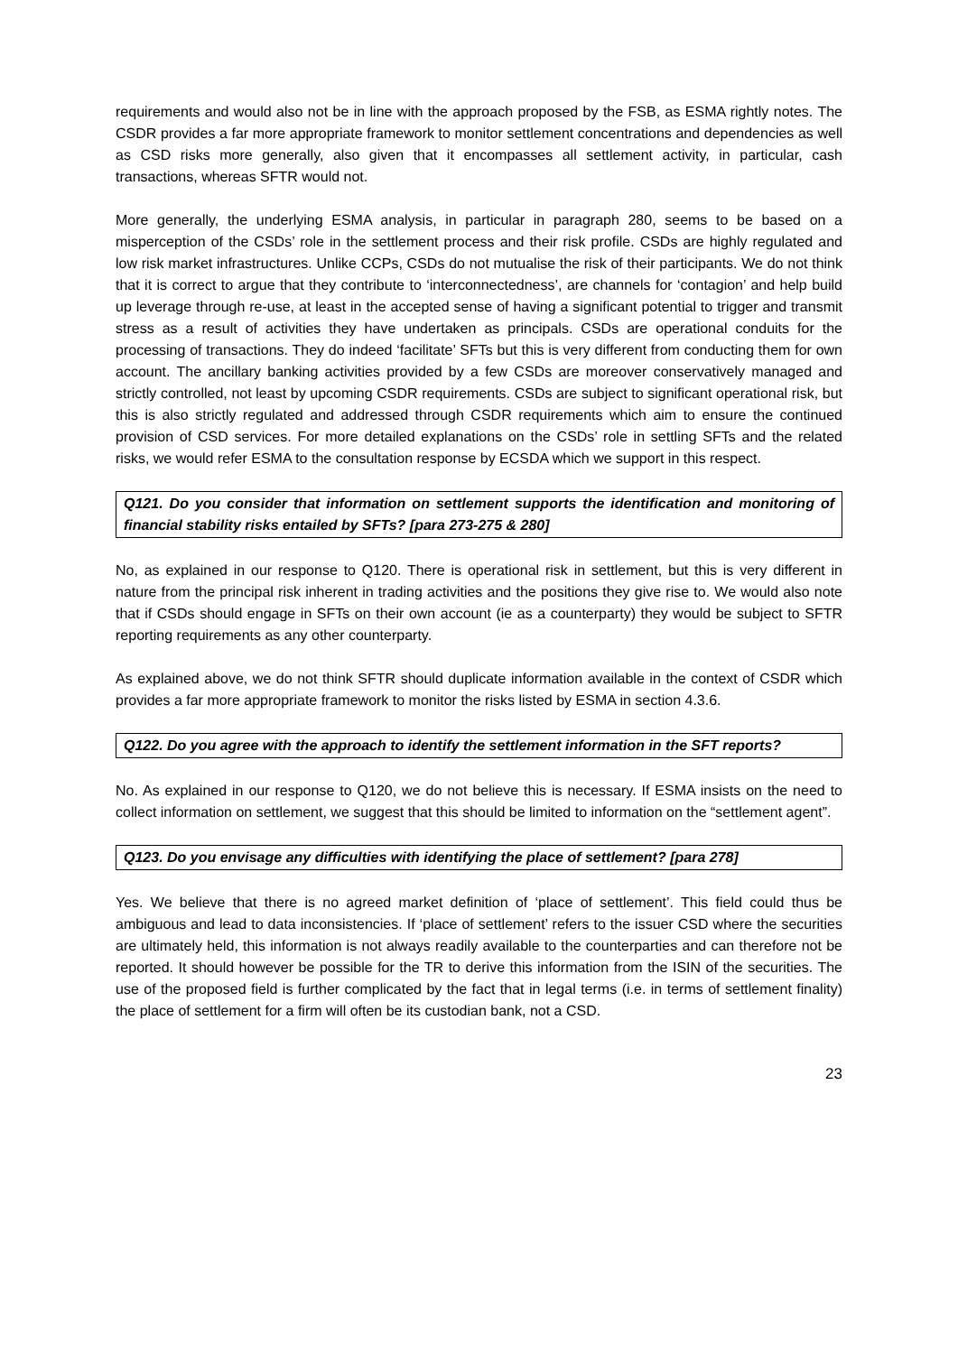requirements and would also not be in line with the approach proposed by the FSB, as ESMA rightly notes. The CSDR provides a far more appropriate framework to monitor settlement concentrations and dependencies as well as CSD risks more generally, also given that it encompasses all settlement activity, in particular, cash transactions, whereas SFTR would not.
More generally, the underlying ESMA analysis, in particular in paragraph 280, seems to be based on a misperception of the CSDs’ role in the settlement process and their risk profile. CSDs are highly regulated and low risk market infrastructures. Unlike CCPs, CSDs do not mutualise the risk of their participants. We do not think that it is correct to argue that they contribute to ‘interconnectedness’, are channels for ‘contagion’ and help build up leverage through re-use, at least in the accepted sense of having a significant potential to trigger and transmit stress as a result of activities they have undertaken as principals. CSDs are operational conduits for the processing of transactions. They do indeed ‘facilitate’ SFTs but this is very different from conducting them for own account. The ancillary banking activities provided by a few CSDs are moreover conservatively managed and strictly controlled, not least by upcoming CSDR requirements. CSDs are subject to significant operational risk, but this is also strictly regulated and addressed through CSDR requirements which aim to ensure the continued provision of CSD services. For more detailed explanations on the CSDs’ role in settling SFTs and the related risks, we would refer ESMA to the consultation response by ECSDA which we support in this respect.
Q121. Do you consider that information on settlement supports the identification and monitoring of financial stability risks entailed by SFTs? [para 273-275 & 280]
No, as explained in our response to Q120. There is operational risk in settlement, but this is very different in nature from the principal risk inherent in trading activities and the positions they give rise to. We would also note that if CSDs should engage in SFTs on their own account (ie as a counterparty) they would be subject to SFTR reporting requirements as any other counterparty.
As explained above, we do not think SFTR should duplicate information available in the context of CSDR which provides a far more appropriate framework to monitor the risks listed by ESMA in section 4.3.6.
Q122. Do you agree with the approach to identify the settlement information in the SFT reports?
No. As explained in our response to Q120, we do not believe this is necessary. If ESMA insists on the need to collect information on settlement, we suggest that this should be limited to information on the “settlement agent”.
Q123. Do you envisage any difficulties with identifying the place of settlement? [para 278]
Yes. We believe that there is no agreed market definition of ‘place of settlement’. This field could thus be ambiguous and lead to data inconsistencies. If ‘place of settlement’ refers to the issuer CSD where the securities are ultimately held, this information is not always readily available to the counterparties and can therefore not be reported. It should however be possible for the TR to derive this information from the ISIN of the securities. The use of the proposed field is further complicated by the fact that in legal terms (i.e. in terms of settlement finality) the place of settlement for a firm will often be its custodian bank, not a CSD.
23